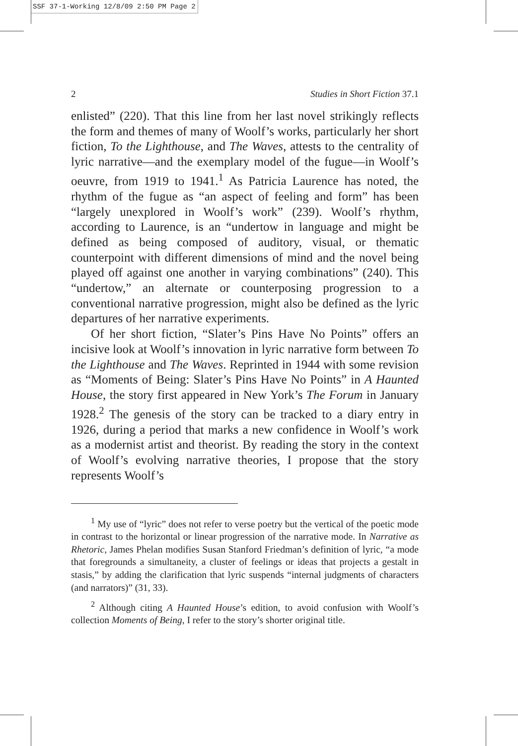SSF 37-1-Working 12/8/09 2:50 PM Page 2
2 Studies in Short Fiction 37.1
enlisted” (220). That this line from her last novel strikingly reflects the form and themes of many of Woolf’s works, particularly her short fiction, To the Lighthouse, and The Waves, attests to the centrality of lyric narrative—and the exemplary model of the fugue—in Woolf’s oeuvre, from 1919 to 1941.<sup>1</sup> As Patricia Laurence has noted, the rhythm of the fugue as “an aspect of feeling and form” has been “largely unexplored in Woolf’s work” (239). Woolf’s rhythm, according to Laurence, is an “undertow in language and might be defined as being composed of auditory, visual, or thematic counterpoint with different dimensions of mind and the novel being played off against one another in varying combinations” (240). This “undertow,” an alternate or counterposing progression to a conventional narrative progression, might also be defined as the lyric departures of her narrative experiments.
Of her short fiction, “Slater’s Pins Have No Points” offers an incisive look at Woolf’s innovation in lyric narrative form between To the Lighthouse and The Waves. Reprinted in 1944 with some revision as “Moments of Being: Slater’s Pins Have No Points” in A Haunted House, the story first appeared in New York’s The Forum in January 1928.<sup>2</sup> The genesis of the story can be tracked to a diary entry in 1926, during a period that marks a new confidence in Woolf’s work as a modernist artist and theorist. By reading the story in the context of Woolf’s evolving narrative theories, I propose that the story represents Woolf’s
<sup>1</sup> My use of “lyric” does not refer to verse poetry but the vertical of the poetic mode in contrast to the horizontal or linear progression of the narrative mode. In Narrative as Rhetoric, James Phelan modifies Susan Stanford Friedman’s definition of lyric, “a mode that foregrounds a simultaneity, a cluster of feelings or ideas that projects a gestalt in stasis,” by adding the clarification that lyric suspends “internal judgments of characters (and narrators)” (31, 33).
<sup>2</sup> Although citing A Haunted House’s edition, to avoid confusion with Woolf’s collection Moments of Being, I refer to the story’s shorter original title.